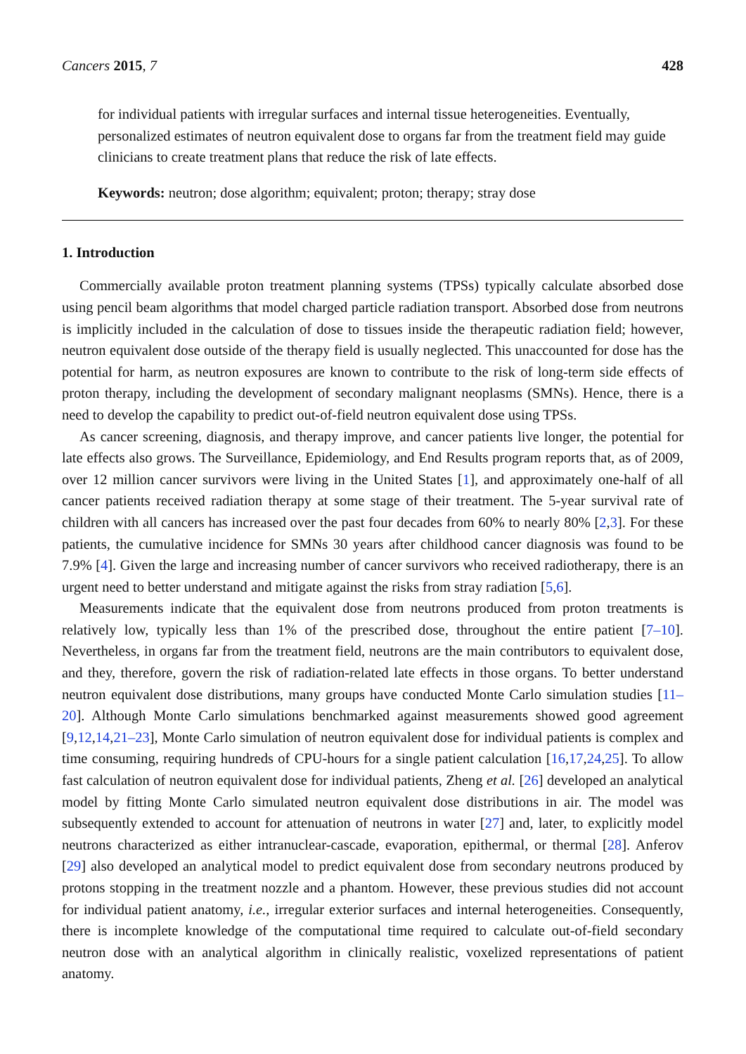Cancers 2015, 7 428
for individual patients with irregular surfaces and internal tissue heterogeneities. Eventually, personalized estimates of neutron equivalent dose to organs far from the treatment field may guide clinicians to create treatment plans that reduce the risk of late effects.
Keywords: neutron; dose algorithm; equivalent; proton; therapy; stray dose
1. Introduction
Commercially available proton treatment planning systems (TPSs) typically calculate absorbed dose using pencil beam algorithms that model charged particle radiation transport. Absorbed dose from neutrons is implicitly included in the calculation of dose to tissues inside the therapeutic radiation field; however, neutron equivalent dose outside of the therapy field is usually neglected. This unaccounted for dose has the potential for harm, as neutron exposures are known to contribute to the risk of long-term side effects of proton therapy, including the development of secondary malignant neoplasms (SMNs). Hence, there is a need to develop the capability to predict out-of-field neutron equivalent dose using TPSs.
As cancer screening, diagnosis, and therapy improve, and cancer patients live longer, the potential for late effects also grows. The Surveillance, Epidemiology, and End Results program reports that, as of 2009, over 12 million cancer survivors were living in the United States [1], and approximately one-half of all cancer patients received radiation therapy at some stage of their treatment. The 5-year survival rate of children with all cancers has increased over the past four decades from 60% to nearly 80% [2,3]. For these patients, the cumulative incidence for SMNs 30 years after childhood cancer diagnosis was found to be 7.9% [4]. Given the large and increasing number of cancer survivors who received radiotherapy, there is an urgent need to better understand and mitigate against the risks from stray radiation [5,6].
Measurements indicate that the equivalent dose from neutrons produced from proton treatments is relatively low, typically less than 1% of the prescribed dose, throughout the entire patient [7–10]. Nevertheless, in organs far from the treatment field, neutrons are the main contributors to equivalent dose, and they, therefore, govern the risk of radiation-related late effects in those organs. To better understand neutron equivalent dose distributions, many groups have conducted Monte Carlo simulation studies [11–20]. Although Monte Carlo simulations benchmarked against measurements showed good agreement [9,12,14,21–23], Monte Carlo simulation of neutron equivalent dose for individual patients is complex and time consuming, requiring hundreds of CPU-hours for a single patient calculation [16,17,24,25]. To allow fast calculation of neutron equivalent dose for individual patients, Zheng et al. [26] developed an analytical model by fitting Monte Carlo simulated neutron equivalent dose distributions in air. The model was subsequently extended to account for attenuation of neutrons in water [27] and, later, to explicitly model neutrons characterized as either intranuclear-cascade, evaporation, epithermal, or thermal [28]. Anferov [29] also developed an analytical model to predict equivalent dose from secondary neutrons produced by protons stopping in the treatment nozzle and a phantom. However, these previous studies did not account for individual patient anatomy, i.e., irregular exterior surfaces and internal heterogeneities. Consequently, there is incomplete knowledge of the computational time required to calculate out-of-field secondary neutron dose with an analytical algorithm in clinically realistic, voxelized representations of patient anatomy.